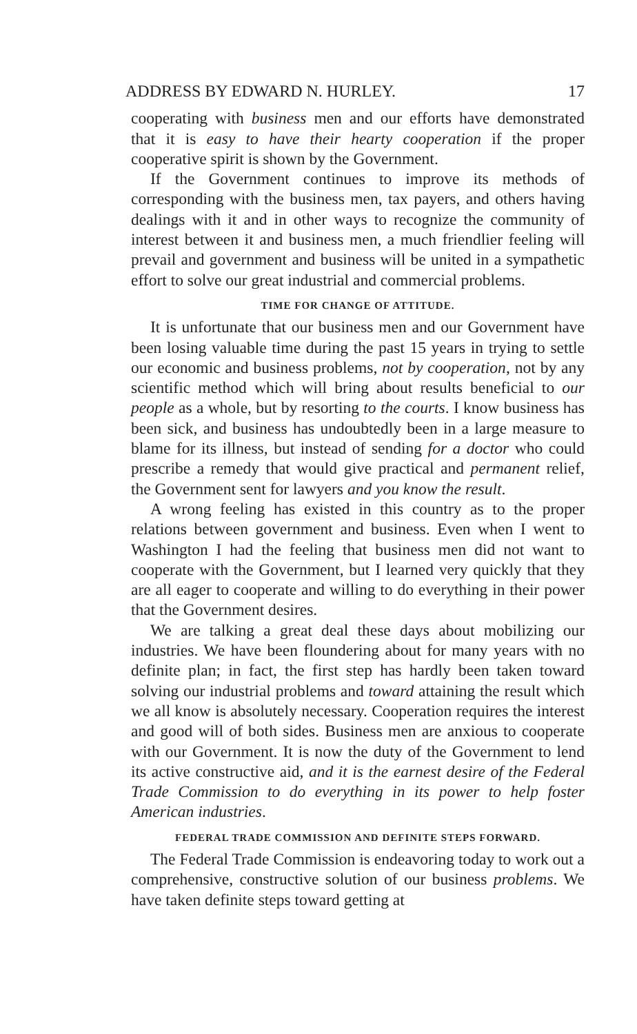ADDRESS BY EDWARD N. HURLEY. 17
cooperating with business men and our efforts have demonstrated that it is easy to have their hearty cooperation if the proper cooperative spirit is shown by the Government.
If the Government continues to improve its methods of corresponding with the business men, tax payers, and others having dealings with it and in other ways to recognize the community of interest between it and business men, a much friendlier feeling will prevail and government and business will be united in a sympathetic effort to solve our great industrial and commercial problems.
TIME FOR CHANGE OF ATTITUDE.
It is unfortunate that our business men and our Government have been losing valuable time during the past 15 years in trying to settle our economic and business problems, not by cooperation, not by any scientific method which will bring about results beneficial to our people as a whole, but by resorting to the courts. I know business has been sick, and business has undoubtedly been in a large measure to blame for its illness, but instead of sending for a doctor who could prescribe a remedy that would give practical and permanent relief, the Government sent for lawyers and you know the result.
A wrong feeling has existed in this country as to the proper relations between government and business. Even when I went to Washington I had the feeling that business men did not want to cooperate with the Government, but I learned very quickly that they are all eager to cooperate and willing to do everything in their power that the Government desires.
We are talking a great deal these days about mobilizing our industries. We have been floundering about for many years with no definite plan; in fact, the first step has hardly been taken toward solving our industrial problems and toward attaining the result which we all know is absolutely necessary. Cooperation requires the interest and good will of both sides. Business men are anxious to cooperate with our Government. It is now the duty of the Government to lend its active constructive aid, and it is the earnest desire of the Federal Trade Commission to do everything in its power to help foster American industries.
FEDERAL TRADE COMMISSION AND DEFINITE STEPS FORWARD.
The Federal Trade Commission is endeavoring today to work out a comprehensive, constructive solution of our business problems. We have taken definite steps toward getting at